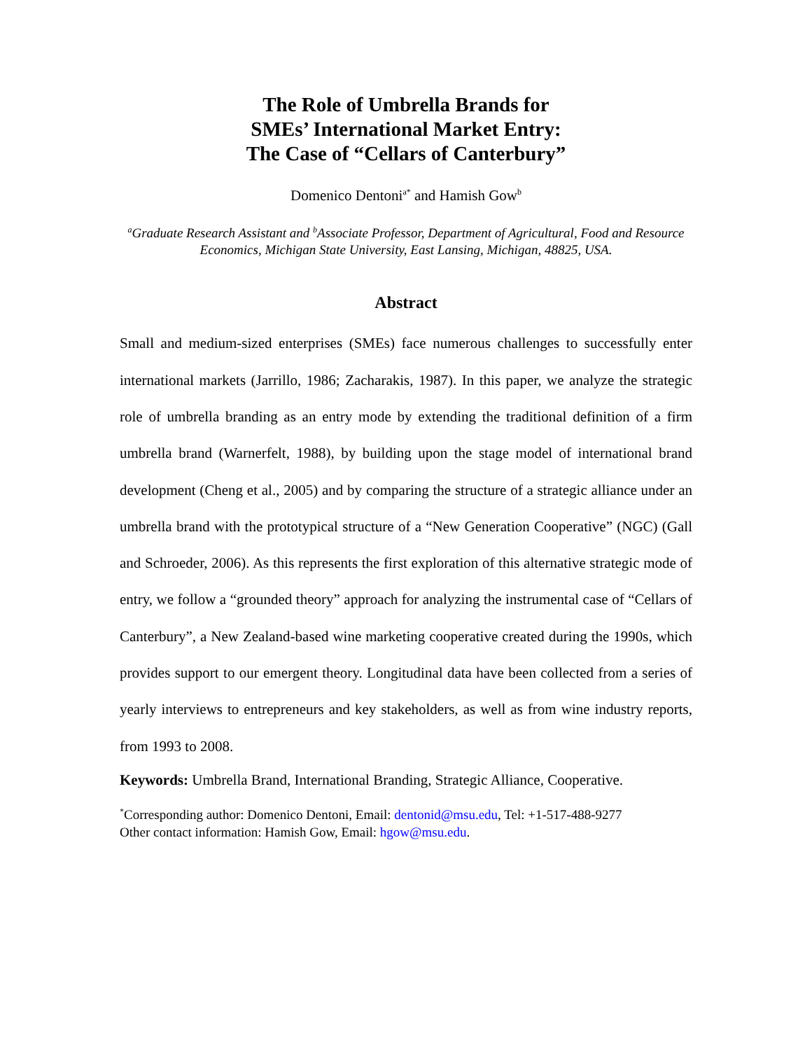The Role of Umbrella Brands for
SMEs’ International Market Entry:
The Case of “Cellars of Canterbury”
Domenico Dentoni<sup>a*</sup> and Hamish Gow<sup>b</sup>
<sup>a</sup> Graduate Research Assistant and <sup>b</sup>Associate Professor, Department of Agricultural, Food and Resource Economics, Michigan State University, East Lansing, Michigan, 48825, USA.
Abstract
Small and medium-sized enterprises (SMEs) face numerous challenges to successfully enter international markets (Jarrillo, 1986; Zacharakis, 1987). In this paper, we analyze the strategic role of umbrella branding as an entry mode by extending the traditional definition of a firm umbrella brand (Warnerfelt, 1988), by building upon the stage model of international brand development (Cheng et al., 2005) and by comparing the structure of a strategic alliance under an umbrella brand with the prototypical structure of a “New Generation Cooperative” (NGC) (Gall and Schroeder, 2006). As this represents the first exploration of this alternative strategic mode of entry, we follow a “grounded theory” approach for analyzing the instrumental case of “Cellars of Canterbury”, a New Zealand-based wine marketing cooperative created during the 1990s, which provides support to our emergent theory. Longitudinal data have been collected from a series of yearly interviews to entrepreneurs and key stakeholders, as well as from wine industry reports, from 1993 to 2008.
Keywords: Umbrella Brand, International Branding, Strategic Alliance, Cooperative.
<sup>*</sup> Corresponding author: Domenico Dentoni, Email: dentonid@msu.edu, Tel: +1-517-488-9277
Other contact information: Hamish Gow, Email: hgow@msu.edu.